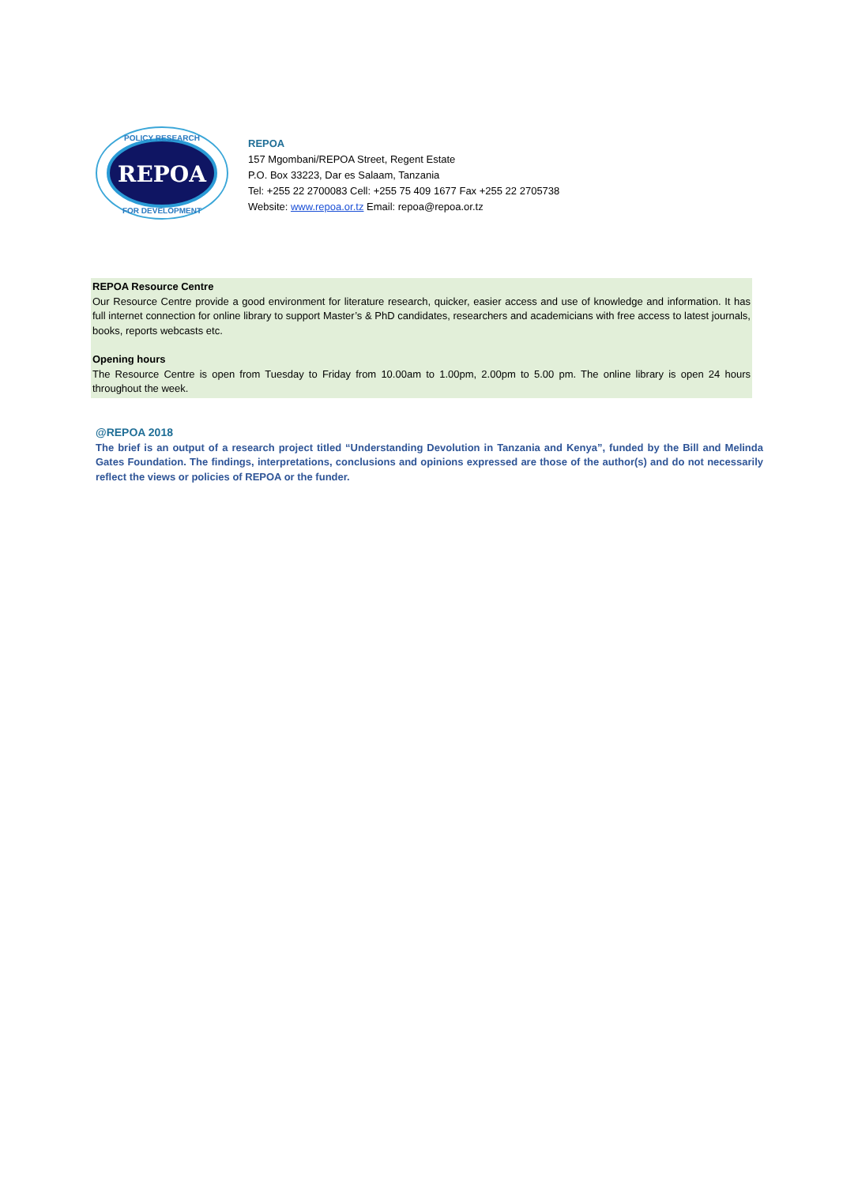REPOA
POLICY RESEARCH
FOR DEVELOPMENT
REPOA
157 Mgombani/REPOA Street, Regent Estate
P.O. Box 33223, Dar es Salaam, Tanzania
Tel: +255 22 2700083 Cell: +255 75 409 1677 Fax +255 22 2705738
Website: www.repoa.or.tz Email: repoa@repoa.or.tz
REPOA Resource Centre
Our Resource Centre provide a good environment for literature research, quicker, easier access and use of knowledge and information. It has full internet connection for online library to support Master’s & PhD candidates, researchers and academicians with free access to latest journals, books, reports webcasts etc.
Opening hours
The Resource Centre is open from Tuesday to Friday from 10.00am to 1.00pm, 2.00pm to 5.00 pm. The online library is open 24 hours throughout the week.
@REPOA 2018
The brief is an output of a research project titled “Understanding Devolution in Tanzania and Kenya”, funded by the Bill and Melinda Gates Foundation. The findings, interpretations, conclusions and opinions expressed are those of the author(s) and do not necessarily reflect the views or policies of REPOA or the funder.